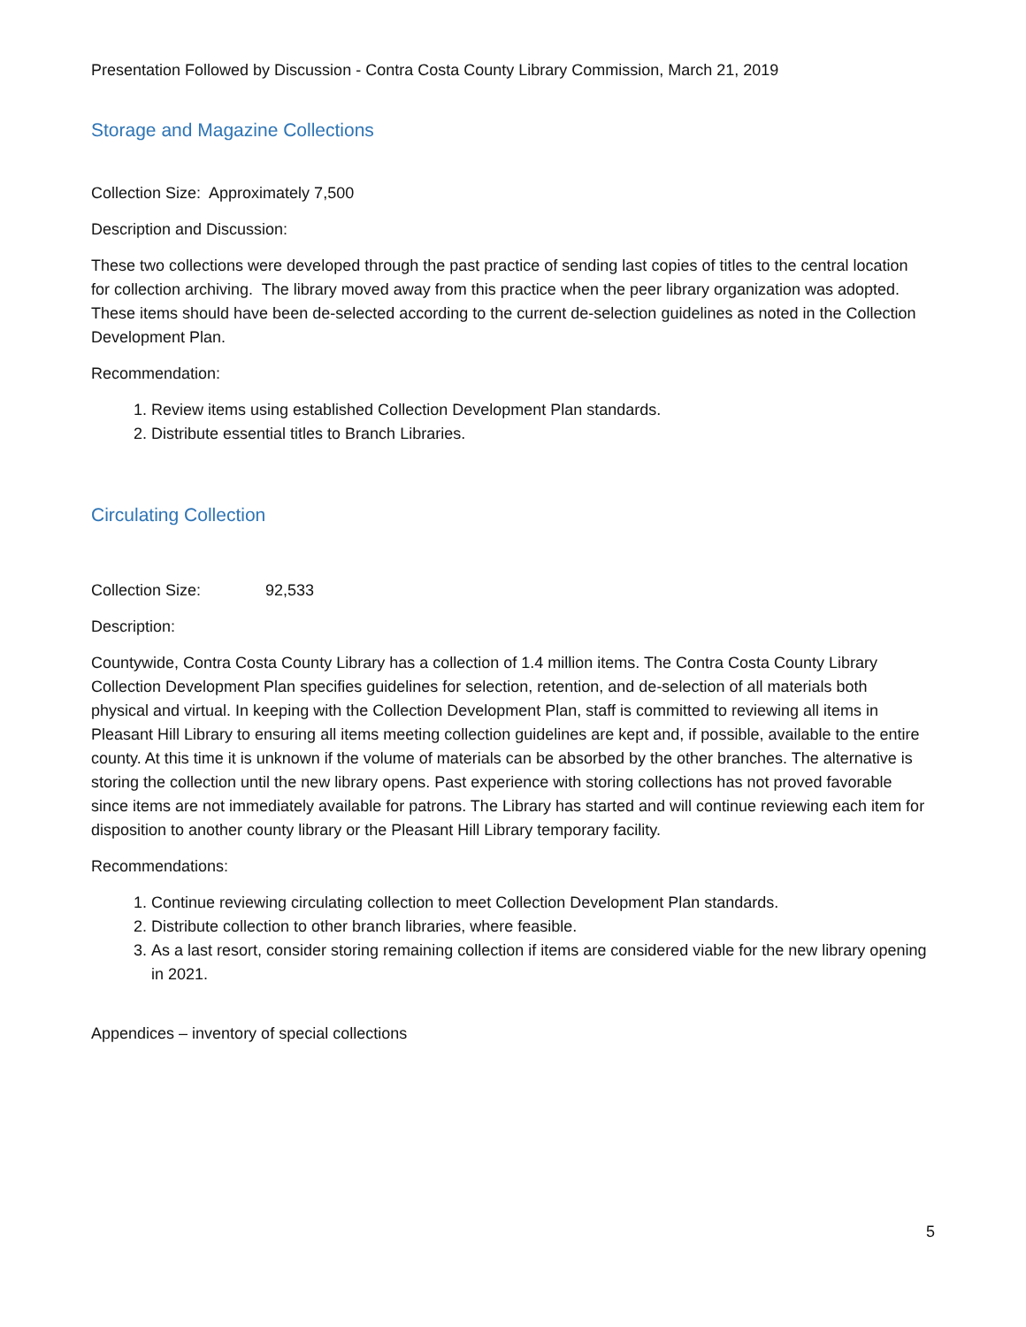Presentation Followed by Discussion - Contra Costa County Library Commission, March 21, 2019
Storage and Magazine Collections
Collection Size: Approximately 7,500
Description and Discussion:
These two collections were developed through the past practice of sending last copies of titles to the central location for collection archiving. The library moved away from this practice when the peer library organization was adopted. These items should have been de-selected according to the current de-selection guidelines as noted in the Collection Development Plan.
Recommendation:
1. Review items using established Collection Development Plan standards.
2. Distribute essential titles to Branch Libraries.
Circulating Collection
Collection Size: 92,533
Description:
Countywide, Contra Costa County Library has a collection of 1.4 million items. The Contra Costa County Library Collection Development Plan specifies guidelines for selection, retention, and de-selection of all materials both physical and virtual. In keeping with the Collection Development Plan, staff is committed to reviewing all items in Pleasant Hill Library to ensuring all items meeting collection guidelines are kept and, if possible, available to the entire county. At this time it is unknown if the volume of materials can be absorbed by the other branches. The alternative is storing the collection until the new library opens. Past experience with storing collections has not proved favorable since items are not immediately available for patrons. The Library has started and will continue reviewing each item for disposition to another county library or the Pleasant Hill Library temporary facility.
Recommendations:
1. Continue reviewing circulating collection to meet Collection Development Plan standards.
2. Distribute collection to other branch libraries, where feasible.
3. As a last resort, consider storing remaining collection if items are considered viable for the new library opening in 2021.
Appendices – inventory of special collections
5